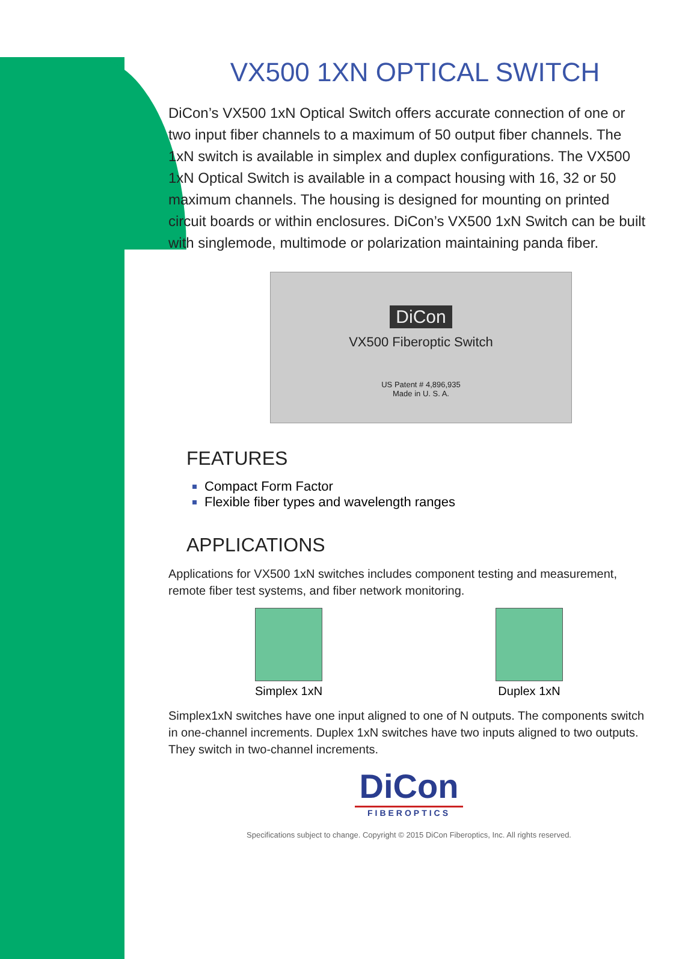VX500 1XN OPTICAL SWITCH
DiCon’s VX500 1xN Optical Switch offers accurate connection of one or two input fiber channels to a maximum of 50 output fiber channels. The 1xN switch is available in simplex and duplex configurations. The VX500 1xN Optical Switch is available in a compact housing with 16, 32 or 50 maximum channels. The housing is designed for mounting on printed circuit boards or within enclosures. DiCon’s VX500 1xN Switch can be built with singlemode, multimode or polarization maintaining panda fiber.
DiCon
VX500 Fiberoptic Switch
US Patent # 4,896,935
Made in U. S. A.
FEATURES
Compact Form Factor
Flexible fiber types and wavelength ranges
APPLICATIONS
Applications for VX500 1xN switches includes component testing and measurement, remote fiber test systems, and fiber network monitoring.
Simplex 1xN Duplex 1xN
Simplex1xN switches have one input aligned to one of N outputs. The components switch in one-channel increments. Duplex 1xN switches have two inputs aligned to two outputs. They switch in two-channel increments.
DiCon
FIBEROPTICS
Specifications subject to change. Copyright © 2015 DiCon Fiberoptics, Inc. All rights reserved.